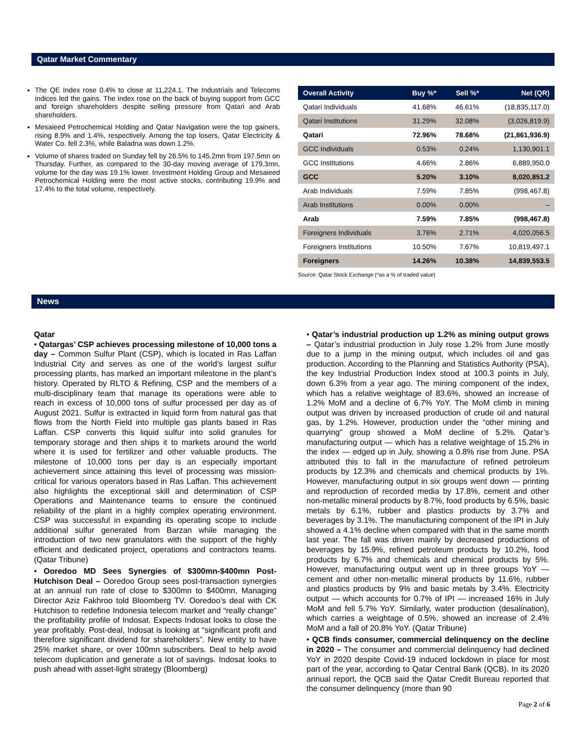Qatar Market Commentary
The QE Index rose 0.4% to close at 11,224.1. The Industrials and Telecoms indices led the gains. The index rose on the back of buying support from GCC and foreign shareholders despite selling pressure from Qatari and Arab shareholders.
Mesaieed Petrochemical Holding and Qatar Navigation were the top gainers, rising 8.9% and 1.4%, respectively. Among the top losers, Qatar Electricity & Water Co. fell 2.3%, while Baladna was down 1.2%.
Volume of shares traded on Sunday fell by 26.5% to 145.2mn from 197.5mn on Thursday. Further, as compared to the 30-day moving average of 179.3mn, volume for the day was 19.1% lower. Investment Holding Group and Mesaieed Petrochemical Holding were the most active stocks, contributing 19.9% and 17.4% to the total volume, respectively.
| Overall Activity | Buy %* | Sell %* | Net (QR) |
| --- | --- | --- | --- |
| Qatari Individuals | 41.68% | 46.61% | (18,835,117.0) |
| Qatari Institutions | 31.29% | 32.08% | (3,026,819.9) |
| Qatari | 72.96% | 78.68% | (21,861,936.9) |
| GCC Individuals | 0.53% | 0.24% | 1,130,901.1 |
| GCC Institutions | 4.66% | 2.86% | 6,889,950.0 |
| GCC | 5.20% | 3.10% | 8,020,851.2 |
| Arab Individuals | 7.59% | 7.85% | (998,467.8) |
| Arab Institutions | 0.00% | 0.00% | – |
| Arab | 7.59% | 7.85% | (998,467.8) |
| Foreigners Individuals | 3.76% | 2.71% | 4,020,056.5 |
| Foreigners Institutions | 10.50% | 7.67% | 10,819,497.1 |
| Foreigners | 14.26% | 10.38% | 14,839,553.5 |
Source: Qatar Stock Exchange (*as a % of traded value)
News
Qatar
• Qatargas’ CSP achieves processing milestone of 10,000 tons a day – Common Sulfur Plant (CSP), which is located in Ras Laffan Industrial City and serves as one of the world’s largest sulfur processing plants, has marked an important milestone in the plant’s history. Operated by RLTO & Refining, CSP and the members of a multi-disciplinary team that manage its operations were able to reach in excess of 10,000 tons of sulfur processed per day as of August 2021. Sulfur is extracted in liquid form from natural gas that flows from the North Field into multiple gas plants based in Ras Laffan. CSP converts this liquid sulfur into solid granules for temporary storage and then ships it to markets around the world where it is used for fertilizer and other valuable products. The milestone of 10,000 tons per day is an especially important achievement since attaining this level of processing was mission-critical for various operators based in Ras Laffan. This achievement also highlights the exceptional skill and determination of CSP Operations and Maintenance teams to ensure the continued reliability of the plant in a highly complex operating environment. CSP was successful in expanding its operating scope to include additional sulfur generated from Barzan while managing the introduction of two new granulators with the support of the highly efficient and dedicated project, operations and contractors teams. (Qatar Tribune)
• Ooredoo MD Sees Synergies of $300mn-$400mn Post-Hutchison Deal – Ooredoo Group sees post-transaction synergies at an annual run rate of close to $300mn to $400mn, Managing Director Aziz Fakhroo told Bloomberg TV. Ooredoo’s deal with CK Hutchison to redefine Indonesia telecom market and “really change” the profitability profile of Indosat. Expects Indosat looks to close the year profitably. Post-deal, Indosat is looking at “significant profit and therefore significant dividend for shareholders”. New entity to have 25% market share, or over 100mn subscribers. Deal to help avoid telecom duplication and generate a lot of savings. Indosat looks to push ahead with asset-light strategy (Bloomberg)
• Qatar’s industrial production up 1.2% as mining output grows – Qatar’s industrial production in July rose 1.2% from June mostly due to a jump in the mining output, which includes oil and gas production. According to the Planning and Statistics Authority (PSA), the key Industrial Production Index stood at 100.3 points in July, down 6.3% from a year ago. The mining component of the index, which has a relative weightage of 83.6%, showed an increase of 1.2% MoM and a decline of 6.7% YoY. The MoM climb in mining output was driven by increased production of crude oil and natural gas, by 1.2%. However, production under the “other mining and quarrying” group showed a MoM decline of 5.2%. Qatar’s manufacturing output — which has a relative weightage of 15.2% in the index — edged up in July, showing a 0.8% rise from June. PSA attributed this to fall in the manufacture of refined petroleum products by 12.3% and chemicals and chemical products by 1%. However, manufacturing output in six groups went down — printing and reproduction of recorded media by 17.8%, cement and other non-metallic mineral products by 8.7%, food products by 6.5%, basic metals by 6.1%, rubber and plastics products by 3.7% and beverages by 3.1%. The manufacturing component of the IPI in July showed a 4.1% decline when compared with that in the same month last year. The fall was driven mainly by decreased productions of beverages by 15.9%, refined petroleum products by 10.2%, food products by 6.7% and chemicals and chemical products by 5%. However, manufacturing output went up in three groups YoY — cement and other non-metallic mineral products by 11.6%, rubber and plastics products by 9% and basic metals by 3.4%. Electricity output — which accounts for 0.7% of IPI — increased 16% in July MoM and fell 5.7% YoY. Similarly, water production (desalination), which carries a weightage of 0.5%, showed an increase of 2.4% MoM and a fall of 20.8% YoY. (Qatar Tribune)
• QCB finds consumer, commercial delinquency on the decline in 2020 – The consumer and commercial delinquency had declined YoY in 2020 despite Covid-19 induced lockdown in place for most part of the year, according to Qatar Central Bank (QCB). In its 2020 annual report, the QCB said the Qatar Credit Bureau reported that the consumer delinquency (more than 90
Page 2 of 6